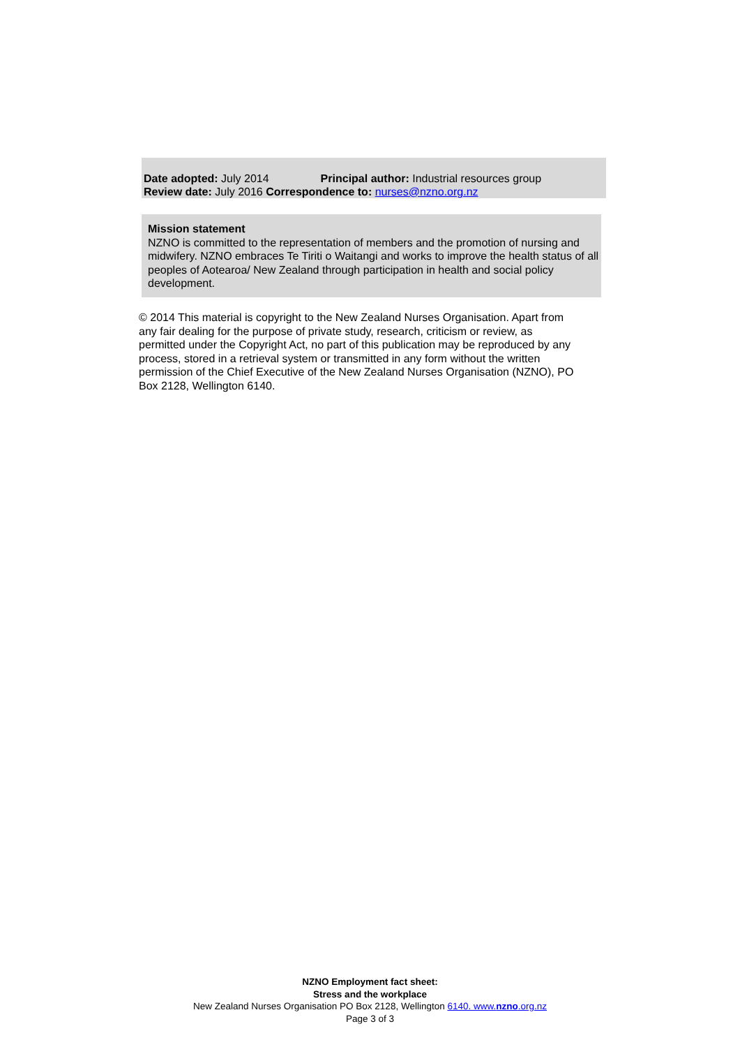Date adopted: July 2014 Principal author: Industrial resources group
Review date: July 2016 Correspondence to: nurses@nzno.org.nz
Mission statement
NZNO is committed to the representation of members and the promotion of nursing and midwifery. NZNO embraces Te Tiriti o Waitangi and works to improve the health status of all peoples of Aotearoa/ New Zealand through participation in health and social policy development.
© 2014 This material is copyright to the New Zealand Nurses Organisation. Apart from any fair dealing for the purpose of private study, research, criticism or review, as permitted under the Copyright Act, no part of this publication may be reproduced by any process, stored in a retrieval system or transmitted in any form without the written permission of the Chief Executive of the New Zealand Nurses Organisation (NZNO), PO Box 2128, Wellington 6140.
NZNO Employment fact sheet:
Stress and the workplace
New Zealand Nurses Organisation PO Box 2128, Wellington 6140. www.nzno.org.nz
Page 3 of 3